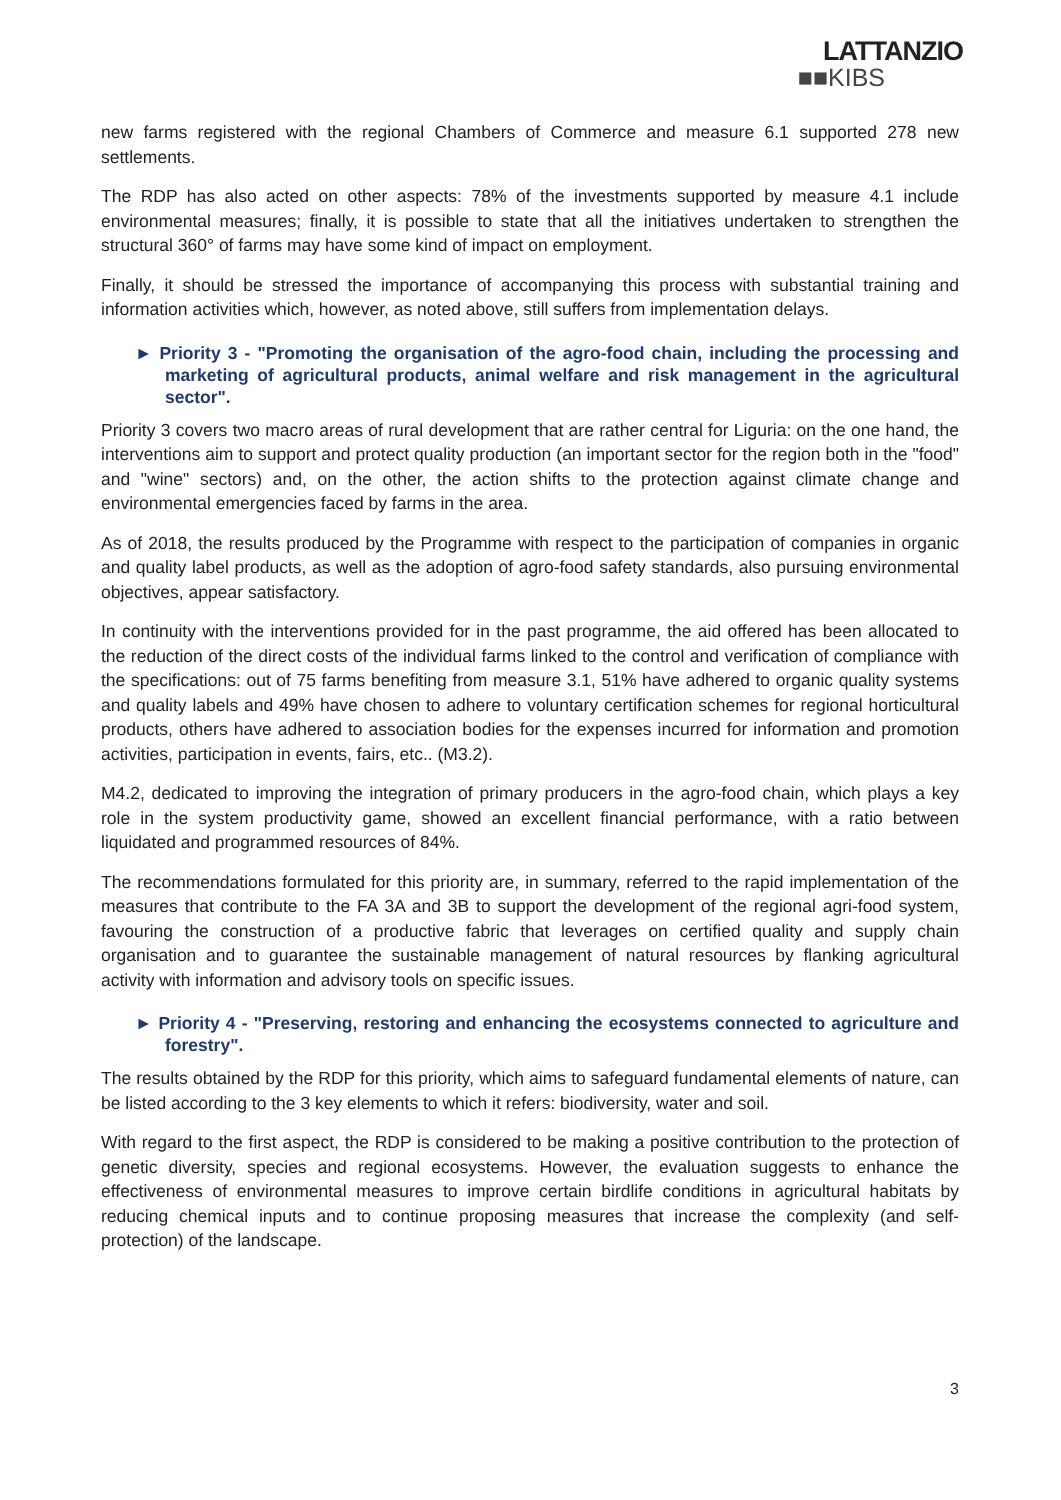LATTANZIO
■■KIBS
new farms registered with the regional Chambers of Commerce and measure 6.1 supported 278 new settlements.
The RDP has also acted on other aspects: 78% of the investments supported by measure 4.1 include environmental measures; finally, it is possible to state that all the initiatives undertaken to strengthen the structural 360° of farms may have some kind of impact on employment.
Finally, it should be stressed the importance of accompanying this process with substantial training and information activities which, however, as noted above, still suffers from implementation delays.
► Priority 3 - "Promoting the organisation of the agro-food chain, including the processing and marketing of agricultural products, animal welfare and risk management in the agricultural sector".
Priority 3 covers two macro areas of rural development that are rather central for Liguria: on the one hand, the interventions aim to support and protect quality production (an important sector for the region both in the "food" and "wine" sectors) and, on the other, the action shifts to the protection against climate change and environmental emergencies faced by farms in the area.
As of 2018, the results produced by the Programme with respect to the participation of companies in organic and quality label products, as well as the adoption of agro-food safety standards, also pursuing environmental objectives, appear satisfactory.
In continuity with the interventions provided for in the past programme, the aid offered has been allocated to the reduction of the direct costs of the individual farms linked to the control and verification of compliance with the specifications: out of 75 farms benefiting from measure 3.1, 51% have adhered to organic quality systems and quality labels and 49% have chosen to adhere to voluntary certification schemes for regional horticultural products, others have adhered to association bodies for the expenses incurred for information and promotion activities, participation in events, fairs, etc.. (M3.2).
M4.2, dedicated to improving the integration of primary producers in the agro-food chain, which plays a key role in the system productivity game, showed an excellent financial performance, with a ratio between liquidated and programmed resources of 84%.
The recommendations formulated for this priority are, in summary, referred to the rapid implementation of the measures that contribute to the FA 3A and 3B to support the development of the regional agri-food system, favouring the construction of a productive fabric that leverages on certified quality and supply chain organisation and to guarantee the sustainable management of natural resources by flanking agricultural activity with information and advisory tools on specific issues.
► Priority 4 - "Preserving, restoring and enhancing the ecosystems connected to agriculture and forestry".
The results obtained by the RDP for this priority, which aims to safeguard fundamental elements of nature, can be listed according to the 3 key elements to which it refers: biodiversity, water and soil.
With regard to the first aspect, the RDP is considered to be making a positive contribution to the protection of genetic diversity, species and regional ecosystems. However, the evaluation suggests to enhance the effectiveness of environmental measures to improve certain birdlife conditions in agricultural habitats by reducing chemical inputs and to continue proposing measures that increase the complexity (and self-protection) of the landscape.
3